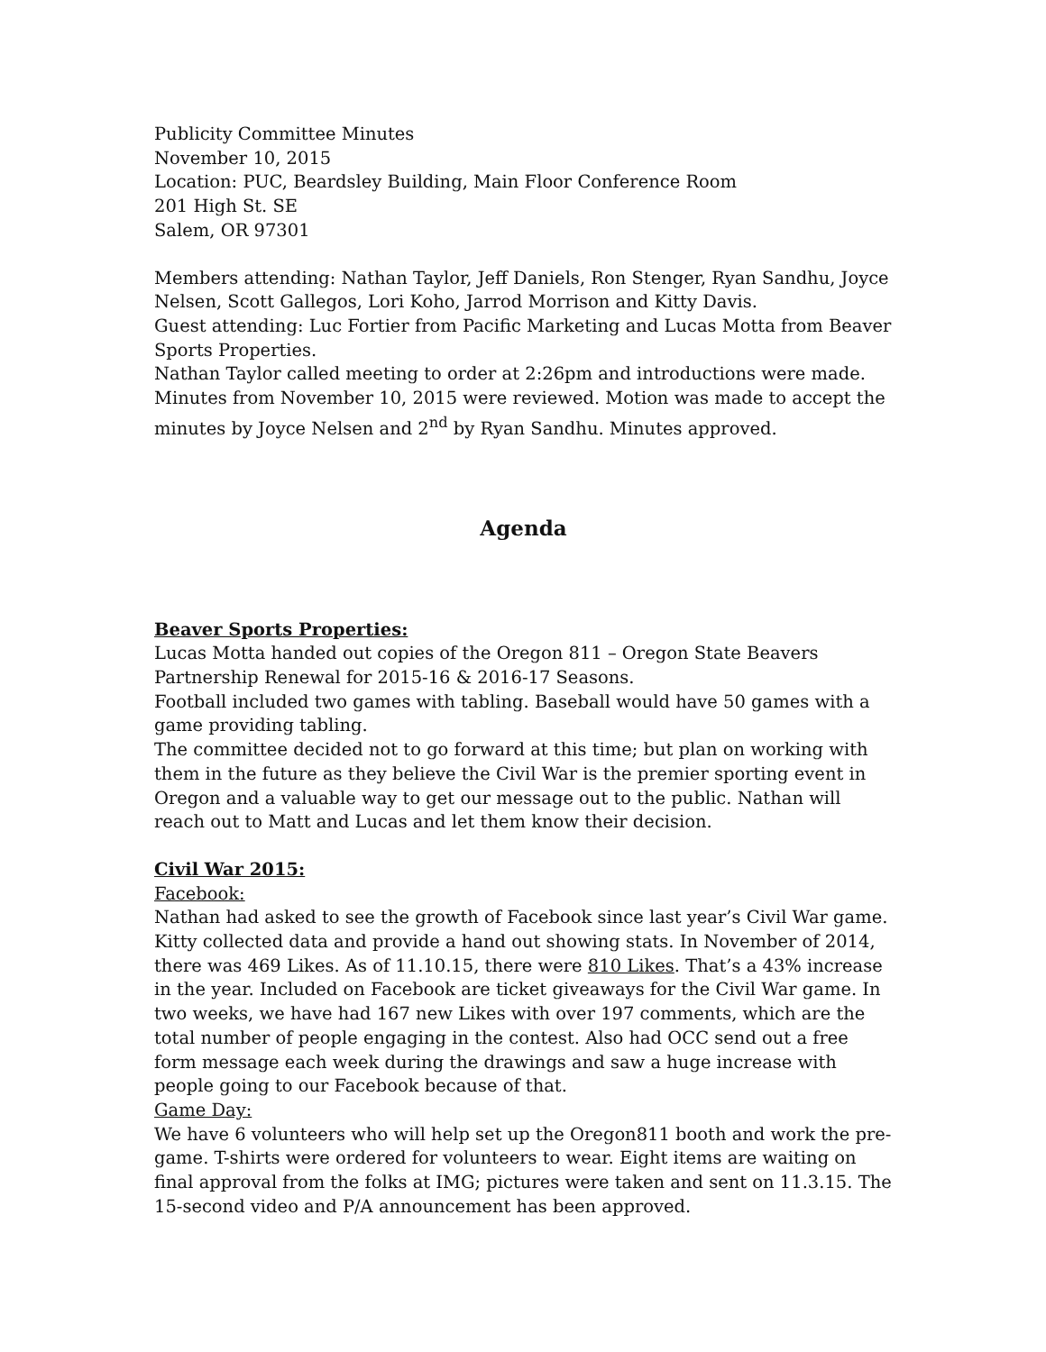Publicity Committee Minutes
November 10, 2015
Location: PUC, Beardsley Building, Main Floor Conference Room
201 High St. SE
Salem, OR 97301
Members attending: Nathan Taylor, Jeff Daniels, Ron Stenger, Ryan Sandhu, Joyce Nelsen, Scott Gallegos, Lori Koho, Jarrod Morrison and Kitty Davis.
Guest attending: Luc Fortier from Pacific Marketing and Lucas Motta from Beaver Sports Properties.
Nathan Taylor called meeting to order at 2:26pm and introductions were made. Minutes from November 10, 2015 were reviewed. Motion was made to accept the minutes by Joyce Nelsen and 2<sup>nd</sup> by Ryan Sandhu. Minutes approved.
Agenda
Beaver Sports Properties:
Lucas Motta handed out copies of the Oregon 811 – Oregon State Beavers Partnership Renewal for 2015-16 & 2016-17 Seasons.
Football included two games with tabling. Baseball would have 50 games with a game providing tabling.
The committee decided not to go forward at this time; but plan on working with them in the future as they believe the Civil War is the premier sporting event in Oregon and a valuable way to get our message out to the public. Nathan will reach out to Matt and Lucas and let them know their decision.
Civil War 2015:
Facebook:
Nathan had asked to see the growth of Facebook since last year’s Civil War game. Kitty collected data and provide a hand out showing stats. In November of 2014, there was 469 Likes. As of 11.10.15, there were 810 Likes. That’s a 43% increase in the year. Included on Facebook are ticket giveaways for the Civil War game. In two weeks, we have had 167 new Likes with over 197 comments, which are the total number of people engaging in the contest. Also had OCC send out a free form message each week during the drawings and saw a huge increase with people going to our Facebook because of that.
Game Day:
We have 6 volunteers who will help set up the Oregon811 booth and work the pre-game. T-shirts were ordered for volunteers to wear. Eight items are waiting on final approval from the folks at IMG; pictures were taken and sent on 11.3.15. The 15-second video and P/A announcement has been approved.